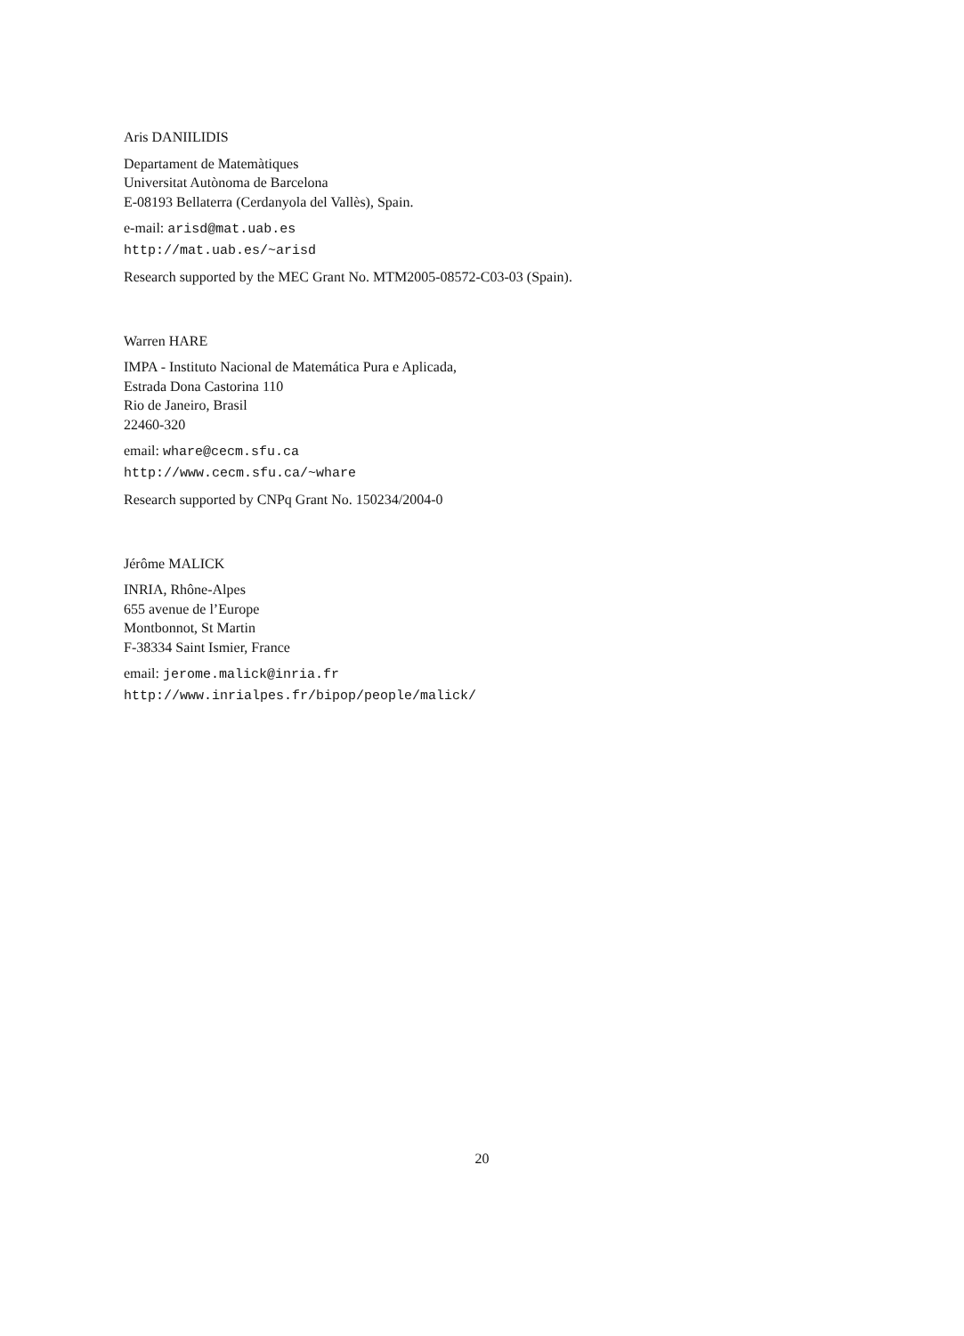Aris DANIILIDIS
Departament de Matemàtiques
Universitat Autònoma de Barcelona
E-08193 Bellaterra (Cerdanyola del Vallès), Spain.
e-mail: arisd@mat.uab.es
http://mat.uab.es/~arisd
Research supported by the MEC Grant No. MTM2005-08572-C03-03 (Spain).
Warren HARE
IMPA - Instituto Nacional de Matemática Pura e Aplicada,
Estrada Dona Castorina 110
Rio de Janeiro, Brasil
22460-320
email: whare@cecm.sfu.ca
http://www.cecm.sfu.ca/~whare
Research supported by CNPq Grant No. 150234/2004-0
Jérôme MALICK
INRIA, Rhône-Alpes
655 avenue de l’Europe
Montbonnot, St Martin
F-38334 Saint Ismier, France
email: jerome.malick@inria.fr
http://www.inrialpes.fr/bipop/people/malick/
20